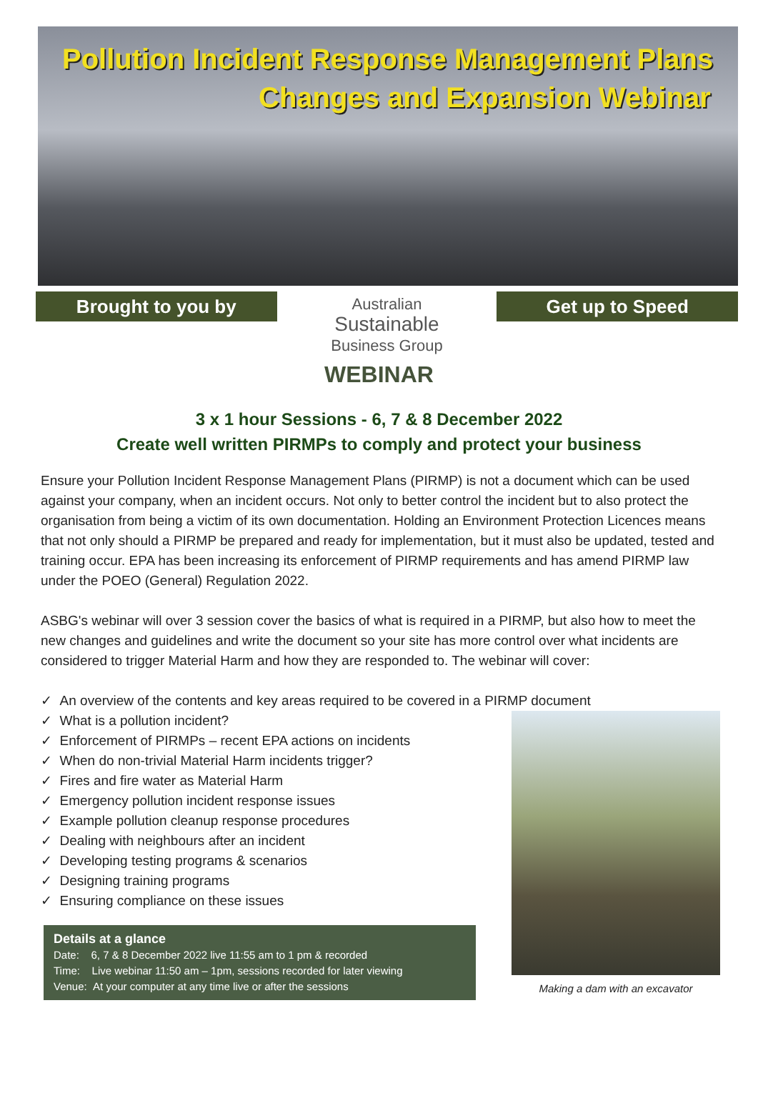Pollution Incident Response Management Plans
Changes and Expansion Webinar
Brought to you by
Australian
Sustainable
Business Group
Get up to Speed
WEBINAR
3 x 1 hour Sessions - 6, 7 & 8 December 2022
Create well written PIRMPs to comply and protect your business
Ensure your Pollution Incident Response Management Plans (PIRMP) is not a document which can be used against your company, when an incident occurs. Not only to better control the incident but to also protect the organisation from being a victim of its own documentation. Holding an Environment Protection Licences means that not only should a PIRMP be prepared and ready for implementation, but it must also be updated, tested and training occur. EPA has been increasing its enforcement of PIRMP requirements and has amend PIRMP law under the POEO (General) Regulation 2022.
ASBG's webinar will over 3 session cover the basics of what is required in a PIRMP, but also how to meet the new changes and guidelines and write the document so your site has more control over what incidents are considered to trigger Material Harm and how they are responded to. The webinar will cover:
✓ An overview of the contents and key areas required to be covered in a PIRMP document
✓ What is a pollution incident?
✓ Enforcement of PIRMPs – recent EPA actions on incidents
✓ When do non-trivial Material Harm incidents trigger?
✓ Fires and fire water as Material Harm
✓ Emergency pollution incident response issues
✓ Example pollution cleanup response procedures
✓ Dealing with neighbours after an incident
✓ Developing testing programs & scenarios
✓ Designing training programs
✓ Ensuring compliance on these issues
Details at a glance
Date: 6, 7 & 8 December 2022 live 11:55 am to 1 pm & recorded
Time: Live webinar 11:50 am – 1pm, sessions recorded for later viewing
Venue: At your computer at any time live or after the sessions
Making a dam with an excavator